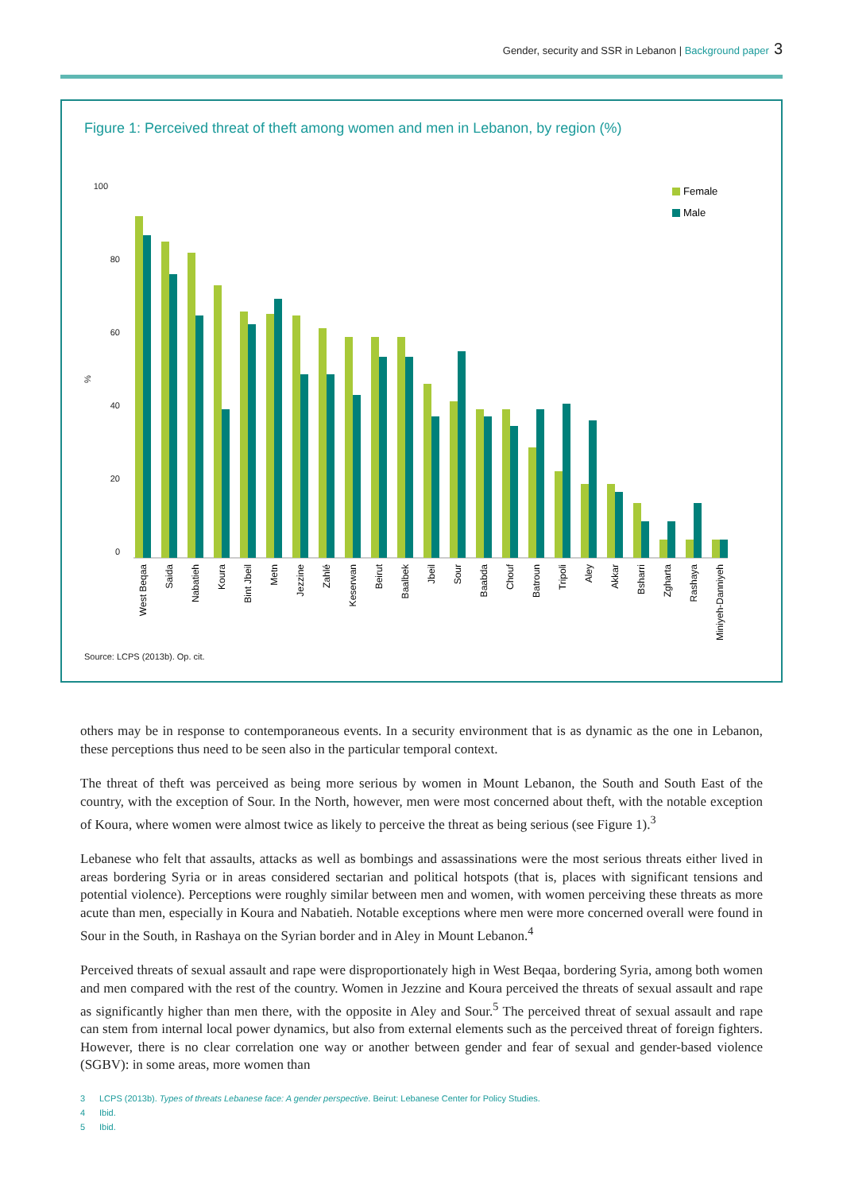Gender, security and SSR in Lebanon | Background paper 3
Figure 1: Perceived threat of theft among women and men in Lebanon, by region (%)
100
80
60
40
20
0
%
Female
Male
West Beqaa
Saida
Nabatieh
Koura
Bint Jbeil
Metn
Jezzine
Zahlé
Keserwan
Beirut
Baalbek
Jbeil
Sour
Baabda
Chouf
Batroun
Tripoli
Aley
Akkar
Bsharri
Zgharta
Rashaya
Miniyeh-Danniyeh
Source: LCPS (2013b). Op. cit.
others may be in response to contemporaneous events. In a security environment that is as dynamic as the one in Lebanon, these perceptions thus need to be seen also in the particular temporal context.
The threat of theft was perceived as being more serious by women in Mount Lebanon, the South and South East of the country, with the exception of Sour. In the North, however, men were most concerned about theft, with the notable exception of Koura, where women were almost twice as likely to perceive the threat as being serious (see Figure 1).<sup>3</sup>
Lebanese who felt that assaults, attacks as well as bombings and assassinations were the most serious threats either lived in areas bordering Syria or in areas considered sectarian and political hotspots (that is, places with significant tensions and potential violence). Perceptions were roughly similar between men and women, with women perceiving these threats as more acute than men, especially in Koura and Nabatieh. Notable exceptions where men were more concerned overall were found in Sour in the South, in Rashaya on the Syrian border and in Aley in Mount Lebanon.<sup>4</sup>
Perceived threats of sexual assault and rape were disproportionately high in West Beqaa, bordering Syria, among both women and men compared with the rest of the country. Women in Jezzine and Koura perceived the threats of sexual assault and rape as significantly higher than men there, with the opposite in Aley and Sour.<sup>5</sup> The perceived threat of sexual assault and rape can stem from internal local power dynamics, but also from external elements such as the perceived threat of foreign fighters. However, there is no clear correlation one way or another between gender and fear of sexual and gender-based violence (SGBV): in some areas, more women than
3 LCPS (2013b). Types of threats Lebanese face: A gender perspective. Beirut: Lebanese Center for Policy Studies.
4 Ibid.
5 Ibid.